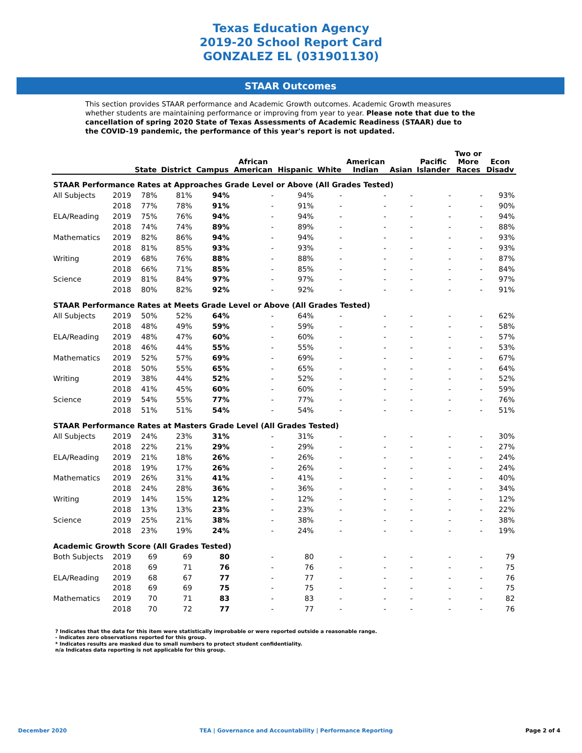Texas Education Agency
2019-20 School Report Card
GONZALEZ EL (031901130)
STAAR Outcomes
This section provides STAAR performance and Academic Growth outcomes. Academic Growth measures whether students are maintaining performance or improving from year to year. Please note that due to the cancellation of spring 2020 State of Texas Assessments of Academic Readiness (STAAR) due to the COVID-19 pandemic, the performance of this year's report is not updated.
| | | State | District | Campus | African American | Hispanic | White | American Indian | Asian | Pacific Islander | Two or More Races | Econ Disadv |
| --- | --- | --- | --- | --- | --- | --- | --- | --- | --- | --- | --- | --- |
| STAAR Performance Rates at Approaches Grade Level or Above (All Grades Tested) | | | | | | | | | | | | |
| All Subjects | 2019 | 78% | 81% | 94% | - | 94% | - | - | - | - | - | 93% |
| | 2018 | 77% | 78% | 91% | - | 91% | - | - | - | - | - | 90% |
| ELA/Reading | 2019 | 75% | 76% | 94% | - | 94% | - | - | - | - | - | 94% |
| | 2018 | 74% | 74% | 89% | - | 89% | - | - | - | - | - | 88% |
| Mathematics | 2019 | 82% | 86% | 94% | - | 94% | - | - | - | - | - | 93% |
| | 2018 | 81% | 85% | 93% | - | 93% | - | - | - | - | - | 93% |
| Writing | 2019 | 68% | 76% | 88% | - | 88% | - | - | - | - | - | 87% |
| | 2018 | 66% | 71% | 85% | - | 85% | - | - | - | - | - | 84% |
| Science | 2019 | 81% | 84% | 97% | - | 97% | - | - | - | - | - | 97% |
| | 2018 | 80% | 82% | 92% | - | 92% | - | - | - | - | - | 91% |
| STAAR Performance Rates at Meets Grade Level or Above (All Grades Tested) | | | | | | | | | | | | |
| All Subjects | 2019 | 50% | 52% | 64% | - | 64% | - | - | - | - | - | 62% |
| | 2018 | 48% | 49% | 59% | - | 59% | - | - | - | - | - | 58% |
| ELA/Reading | 2019 | 48% | 47% | 60% | - | 60% | - | - | - | - | - | 57% |
| | 2018 | 46% | 44% | 55% | - | 55% | - | - | - | - | - | 53% |
| Mathematics | 2019 | 52% | 57% | 69% | - | 69% | - | - | - | - | - | 67% |
| | 2018 | 50% | 55% | 65% | - | 65% | - | - | - | - | - | 64% |
| Writing | 2019 | 38% | 44% | 52% | - | 52% | - | - | - | - | - | 52% |
| | 2018 | 41% | 45% | 60% | - | 60% | - | - | - | - | - | 59% |
| Science | 2019 | 54% | 55% | 77% | - | 77% | - | - | - | - | - | 76% |
| | 2018 | 51% | 51% | 54% | - | 54% | - | - | - | - | - | 51% |
| STAAR Performance Rates at Masters Grade Level (All Grades Tested) | | | | | | | | | | | | |
| All Subjects | 2019 | 24% | 23% | 31% | - | 31% | - | - | - | - | - | 30% |
| | 2018 | 22% | 21% | 29% | - | 29% | - | - | - | - | - | 27% |
| ELA/Reading | 2019 | 21% | 18% | 26% | - | 26% | - | - | - | - | - | 24% |
| | 2018 | 19% | 17% | 26% | - | 26% | - | - | - | - | - | 24% |
| Mathematics | 2019 | 26% | 31% | 41% | - | 41% | - | - | - | - | - | 40% |
| | 2018 | 24% | 28% | 36% | - | 36% | - | - | - | - | - | 34% |
| Writing | 2019 | 14% | 15% | 12% | - | 12% | - | - | - | - | - | 12% |
| | 2018 | 13% | 13% | 23% | - | 23% | - | - | - | - | - | 22% |
| Science | 2019 | 25% | 21% | 38% | - | 38% | - | - | - | - | - | 38% |
| | 2018 | 23% | 19% | 24% | - | 24% | - | - | - | - | - | 19% |
| Academic Growth Score (All Grades Tested) | | | | | | | | | | | | |
| Both Subjects | 2019 | 69 | 69 | 80 | - | 80 | - | - | - | - | - | 79 |
| | 2018 | 69 | 71 | 76 | - | 76 | - | - | - | - | - | 75 |
| ELA/Reading | 2019 | 68 | 67 | 77 | - | 77 | - | - | - | - | - | 76 |
| | 2018 | 69 | 69 | 75 | - | 75 | - | - | - | - | - | 75 |
| Mathematics | 2019 | 70 | 71 | 83 | - | 83 | - | - | - | - | - | 82 |
| | 2018 | 70 | 72 | 77 | - | 77 | - | - | - | - | - | 76 |
? Indicates that the data for this item were statistically improbable or were reported outside a reasonable range.
- Indicates zero observations reported for this group.
* Indicates results are masked due to small numbers to protect student confidentiality.
n/a Indicates data reporting is not applicable for this group.
December 2020 TEA | Governance and Accountability | Performance Reporting Page 2 of 4